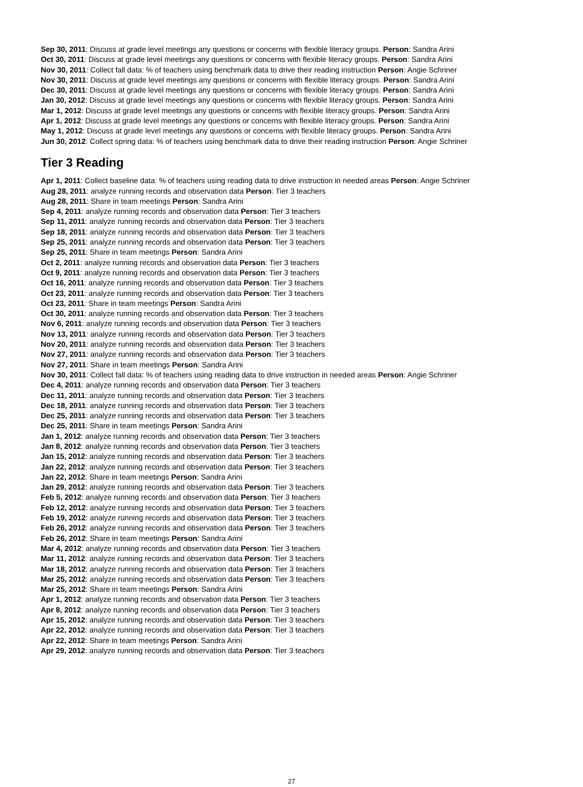Sep 30, 2011: Discuss at grade level meetings any questions or concerns with flexible literacy groups. Person: Sandra Arini
Oct 30, 2011: Discuss at grade level meetings any questions or concerns with flexible literacy groups. Person: Sandra Arini
Nov 30, 2011: Collect fall data: % of teachers using benchmark data to drive their reading instruction Person: Angie Schriner
Nov 30, 2011: Discuss at grade level meetings any questions or concerns with flexible literacy groups. Person: Sandra Arini
Dec 30, 2011: Discuss at grade level meetings any questions or concerns with flexible literacy groups. Person: Sandra Arini
Jan 30, 2012: Discuss at grade level meetings any questions or concerns with flexible literacy groups. Person: Sandra Arini
Mar 1, 2012: Discuss at grade level meetings any questions or concerns with flexible literacy groups. Person: Sandra Arini
Apr 1, 2012: Discuss at grade level meetings any questions or concerns with flexible literacy groups. Person: Sandra Arini
May 1, 2012: Discuss at grade level meetings any questions or concerns with flexible literacy groups. Person: Sandra Arini
Jun 30, 2012: Collect spring data: % of teachers using benchmark data to drive their reading instruction Person: Angie Schriner
Tier 3 Reading
Apr 1, 2011: Collect baseline data: % of teachers using reading data to drive instruction in needed areas Person: Angie Schriner
Aug 28, 2011: analyze running records and observation data Person: Tier 3 teachers
Aug 28, 2011: Share in team meetings Person: Sandra Arini
Sep 4, 2011: analyze running records and observation data Person: Tier 3 teachers
Sep 11, 2011: analyze running records and observation data Person: Tier 3 teachers
Sep 18, 2011: analyze running records and observation data Person: Tier 3 teachers
Sep 25, 2011: analyze running records and observation data Person: Tier 3 teachers
Sep 25, 2011: Share in team meetings Person: Sandra Arini
Oct 2, 2011: analyze running records and observation data Person: Tier 3 teachers
Oct 9, 2011: analyze running records and observation data Person: Tier 3 teachers
Oct 16, 2011: analyze running records and observation data Person: Tier 3 teachers
Oct 23, 2011: analyze running records and observation data Person: Tier 3 teachers
Oct 23, 2011: Share in team meetings Person: Sandra Arini
Oct 30, 2011: analyze running records and observation data Person: Tier 3 teachers
Nov 6, 2011: analyze running records and observation data Person: Tier 3 teachers
Nov 13, 2011: analyze running records and observation data Person: Tier 3 teachers
Nov 20, 2011: analyze running records and observation data Person: Tier 3 teachers
Nov 27, 2011: analyze running records and observation data Person: Tier 3 teachers
Nov 27, 2011: Share in team meetings Person: Sandra Arini
Nov 30, 2011: Collect fall data: % of teachers using reading data to drive instruction in needed areas Person: Angie Schriner
Dec 4, 2011: analyze running records and observation data Person: Tier 3 teachers
Dec 11, 2011: analyze running records and observation data Person: Tier 3 teachers
Dec 18, 2011: analyze running records and observation data Person: Tier 3 teachers
Dec 25, 2011: analyze running records and observation data Person: Tier 3 teachers
Dec 25, 2011: Share in team meetings Person: Sandra Arini
Jan 1, 2012: analyze running records and observation data Person: Tier 3 teachers
Jan 8, 2012: analyze running records and observation data Person: Tier 3 teachers
Jan 15, 2012: analyze running records and observation data Person: Tier 3 teachers
Jan 22, 2012: analyze running records and observation data Person: Tier 3 teachers
Jan 22, 2012: Share in team meetings Person: Sandra Arini
Jan 29, 2012: analyze running records and observation data Person: Tier 3 teachers
Feb 5, 2012: analyze running records and observation data Person: Tier 3 teachers
Feb 12, 2012: analyze running records and observation data Person: Tier 3 teachers
Feb 19, 2012: analyze running records and observation data Person: Tier 3 teachers
Feb 26, 2012: analyze running records and observation data Person: Tier 3 teachers
Feb 26, 2012: Share in team meetings Person: Sandra Arini
Mar 4, 2012: analyze running records and observation data Person: Tier 3 teachers
Mar 11, 2012: analyze running records and observation data Person: Tier 3 teachers
Mar 18, 2012: analyze running records and observation data Person: Tier 3 teachers
Mar 25, 2012: analyze running records and observation data Person: Tier 3 teachers
Mar 25, 2012: Share in team meetings Person: Sandra Arini
Apr 1, 2012: analyze running records and observation data Person: Tier 3 teachers
Apr 8, 2012: analyze running records and observation data Person: Tier 3 teachers
Apr 15, 2012: analyze running records and observation data Person: Tier 3 teachers
Apr 22, 2012: analyze running records and observation data Person: Tier 3 teachers
Apr 22, 2012: Share in team meetings Person: Sandra Arini
Apr 29, 2012: analyze running records and observation data Person: Tier 3 teachers
27